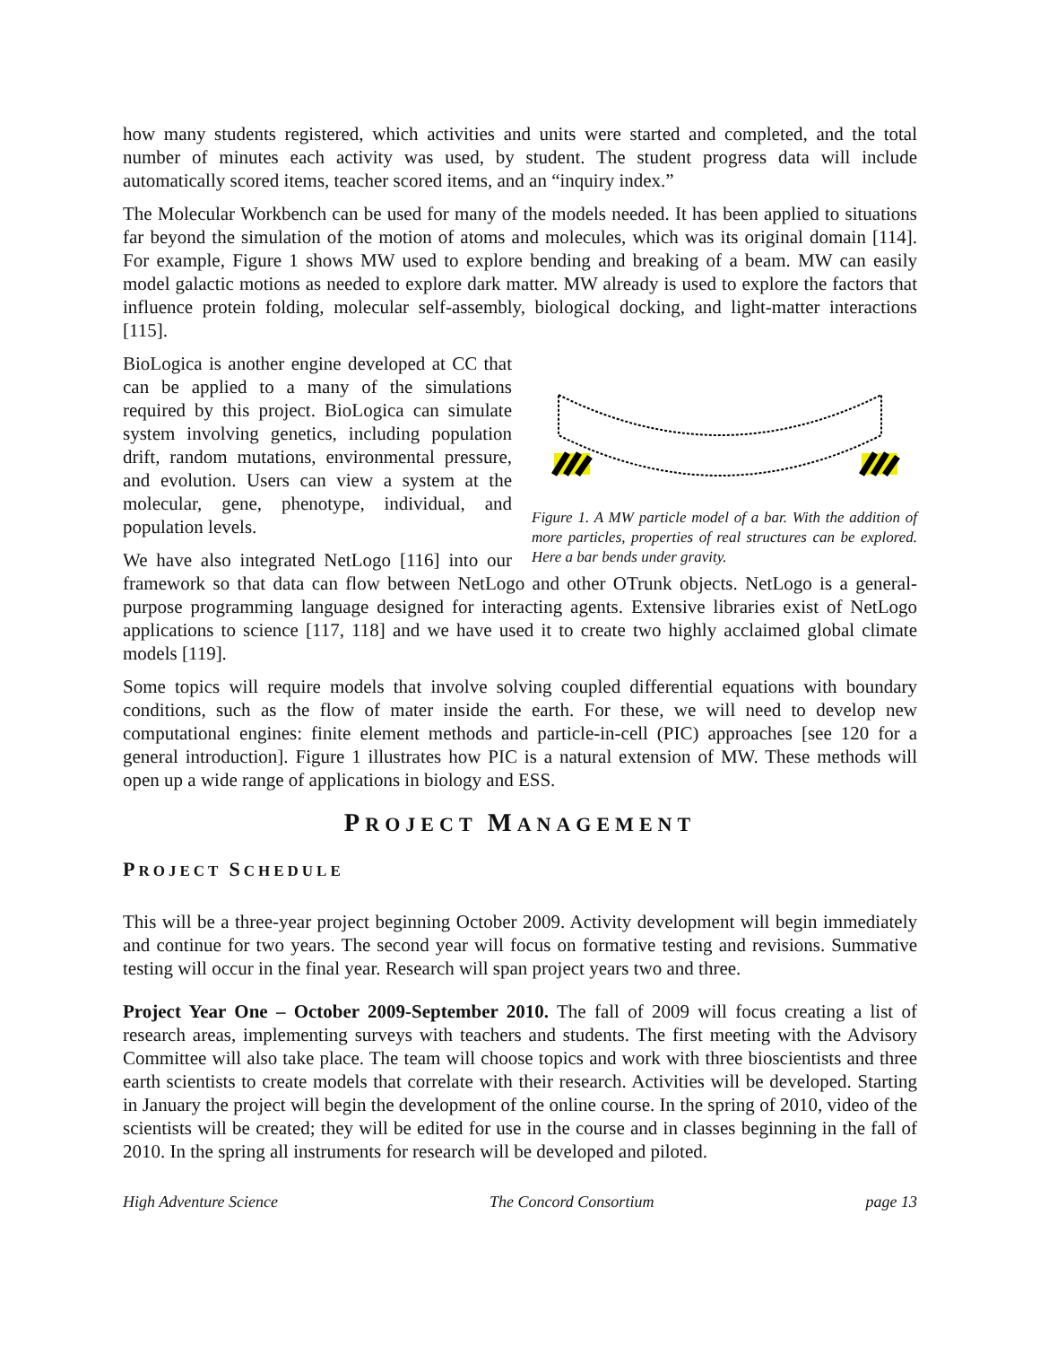how many students registered, which activities and units were started and completed, and the total number of minutes each activity was used, by student. The student progress data will include automatically scored items, teacher scored items, and an “inquiry index.”
The Molecular Workbench can be used for many of the models needed. It has been applied to situations far beyond the simulation of the motion of atoms and molecules, which was its original domain [114]. For example, Figure 1 shows MW used to explore bending and breaking of a beam. MW can easily model galactic motions as needed to explore dark matter. MW already is used to explore the factors that influence protein folding, molecular self-assembly, biological docking, and light-matter interactions [115].
Figure 1. A MW particle model of a bar. With the addition of more particles, properties of real structures can be explored. Here a bar bends under gravity.
BioLogica is another engine developed at CC that can be applied to a many of the simulations required by this project. BioLogica can simulate system involving genetics, including population drift, random mutations, environmental pressure, and evolution. Users can view a system at the molecular, gene, phenotype, individual, and population levels.
We have also integrated NetLogo [116] into our framework so that data can flow between NetLogo and other OTrunk objects. NetLogo is a general-purpose programming language designed for interacting agents. Extensive libraries exist of NetLogo applications to science [117, 118] and we have used it to create two highly acclaimed global climate models [119].
Some topics will require models that involve solving coupled differential equations with boundary conditions, such as the flow of mater inside the earth. For these, we will need to develop new computational engines: finite element methods and particle-in-cell (PIC) approaches [see 120 for a general introduction]. Figure 1 illustrates how PIC is a natural extension of MW. These methods will open up a wide range of applications in biology and ESS.
PROJECT MANAGEMENT
PROJECT SCHEDULE
This will be a three-year project beginning October 2009. Activity development will begin immediately and continue for two years. The second year will focus on formative testing and revisions. Summative testing will occur in the final year. Research will span project years two and three.
Project Year One – October 2009-September 2010. The fall of 2009 will focus creating a list of research areas, implementing surveys with teachers and students. The first meeting with the Advisory Committee will also take place. The team will choose topics and work with three bioscientists and three earth scientists to create models that correlate with their research. Activities will be developed. Starting in January the project will begin the development of the online course. In the spring of 2010, video of the scientists will be created; they will be edited for use in the course and in classes beginning in the fall of 2010. In the spring all instruments for research will be developed and piloted.
High Adventure Science The Concord Consortium page 13